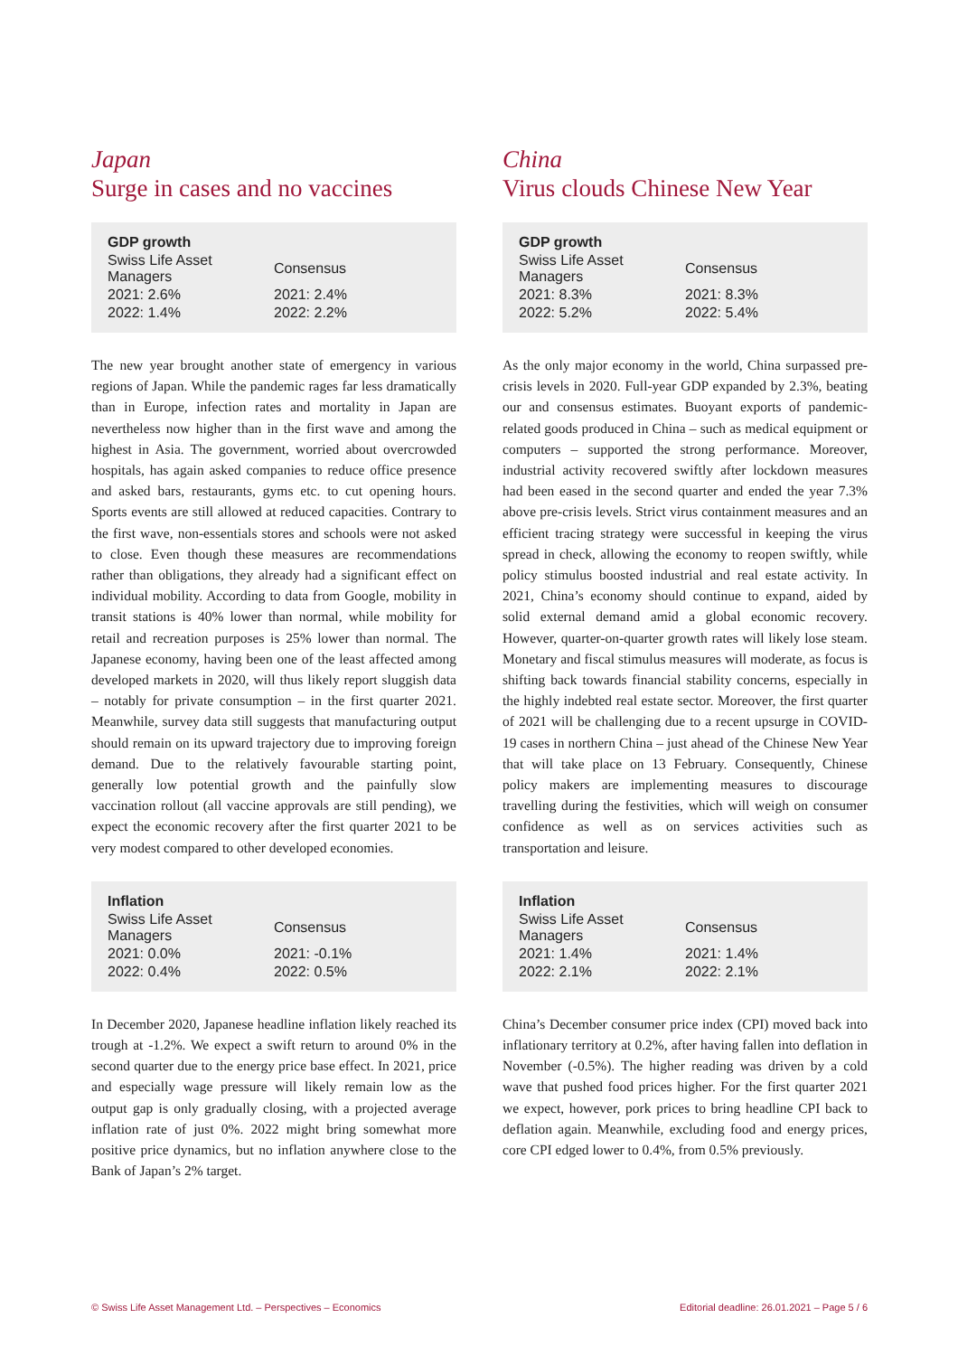Japan
Surge in cases and no vaccines
| GDP growth | |
| --- | --- |
| Swiss Life Asset Managers | Consensus |
| 2021: 2.6% | 2021: 2.4% |
| 2022: 1.4% | 2022: 2.2% |
The new year brought another state of emergency in various regions of Japan. While the pandemic rages far less dramatically than in Europe, infection rates and mortality in Japan are nevertheless now higher than in the first wave and among the highest in Asia. The government, worried about overcrowded hospitals, has again asked companies to reduce office presence and asked bars, restaurants, gyms etc. to cut opening hours. Sports events are still allowed at reduced capacities. Contrary to the first wave, non-essentials stores and schools were not asked to close. Even though these measures are recommendations rather than obligations, they already had a significant effect on individual mobility. According to data from Google, mobility in transit stations is 40% lower than normal, while mobility for retail and recreation purposes is 25% lower than normal. The Japanese economy, having been one of the least affected among developed markets in 2020, will thus likely report sluggish data – notably for private consumption – in the first quarter 2021. Meanwhile, survey data still suggests that manufacturing output should remain on its upward trajectory due to improving foreign demand. Due to the relatively favourable starting point, generally low potential growth and the painfully slow vaccination rollout (all vaccine approvals are still pending), we expect the economic recovery after the first quarter 2021 to be very modest compared to other developed economies.
| Inflation | |
| --- | --- |
| Swiss Life Asset Managers | Consensus |
| 2021: 0.0% | 2021: -0.1% |
| 2022: 0.4% | 2022: 0.5% |
In December 2020, Japanese headline inflation likely reached its trough at -1.2%. We expect a swift return to around 0% in the second quarter due to the energy price base effect. In 2021, price and especially wage pressure will likely remain low as the output gap is only gradually closing, with a projected average inflation rate of just 0%. 2022 might bring somewhat more positive price dynamics, but no inflation anywhere close to the Bank of Japan’s 2% target.
China
Virus clouds Chinese New Year
| GDP growth | |
| --- | --- |
| Swiss Life Asset Managers | Consensus |
| 2021: 8.3% | 2021: 8.3% |
| 2022: 5.2% | 2022: 5.4% |
As the only major economy in the world, China surpassed pre-crisis levels in 2020. Full-year GDP expanded by 2.3%, beating our and consensus estimates. Buoyant exports of pandemic-related goods produced in China – such as medical equipment or computers – supported the strong performance. Moreover, industrial activity recovered swiftly after lockdown measures had been eased in the second quarter and ended the year 7.3% above pre-crisis levels. Strict virus containment measures and an efficient tracing strategy were successful in keeping the virus spread in check, allowing the economy to reopen swiftly, while policy stimulus boosted industrial and real estate activity. In 2021, China’s economy should continue to expand, aided by solid external demand amid a global economic recovery. However, quarter-on-quarter growth rates will likely lose steam. Monetary and fiscal stimulus measures will moderate, as focus is shifting back towards financial stability concerns, especially in the highly indebted real estate sector. Moreover, the first quarter of 2021 will be challenging due to a recent upsurge in COVID-19 cases in northern China – just ahead of the Chinese New Year that will take place on 13 February. Consequently, Chinese policy makers are implementing measures to discourage travelling during the festivities, which will weigh on consumer confidence as well as on services activities such as transportation and leisure.
| Inflation | |
| --- | --- |
| Swiss Life Asset Managers | Consensus |
| 2021: 1.4% | 2021: 1.4% |
| 2022: 2.1% | 2022: 2.1% |
China’s December consumer price index (CPI) moved back into inflationary territory at 0.2%, after having fallen into deflation in November (-0.5%). The higher reading was driven by a cold wave that pushed food prices higher. For the first quarter 2021 we expect, however, pork prices to bring headline CPI back to deflation again. Meanwhile, excluding food and energy prices, core CPI edged lower to 0.4%, from 0.5% previously.
© Swiss Life Asset Management Ltd. – Perspectives – Economics Editorial deadline: 26.01.2021 – Page 5 / 6